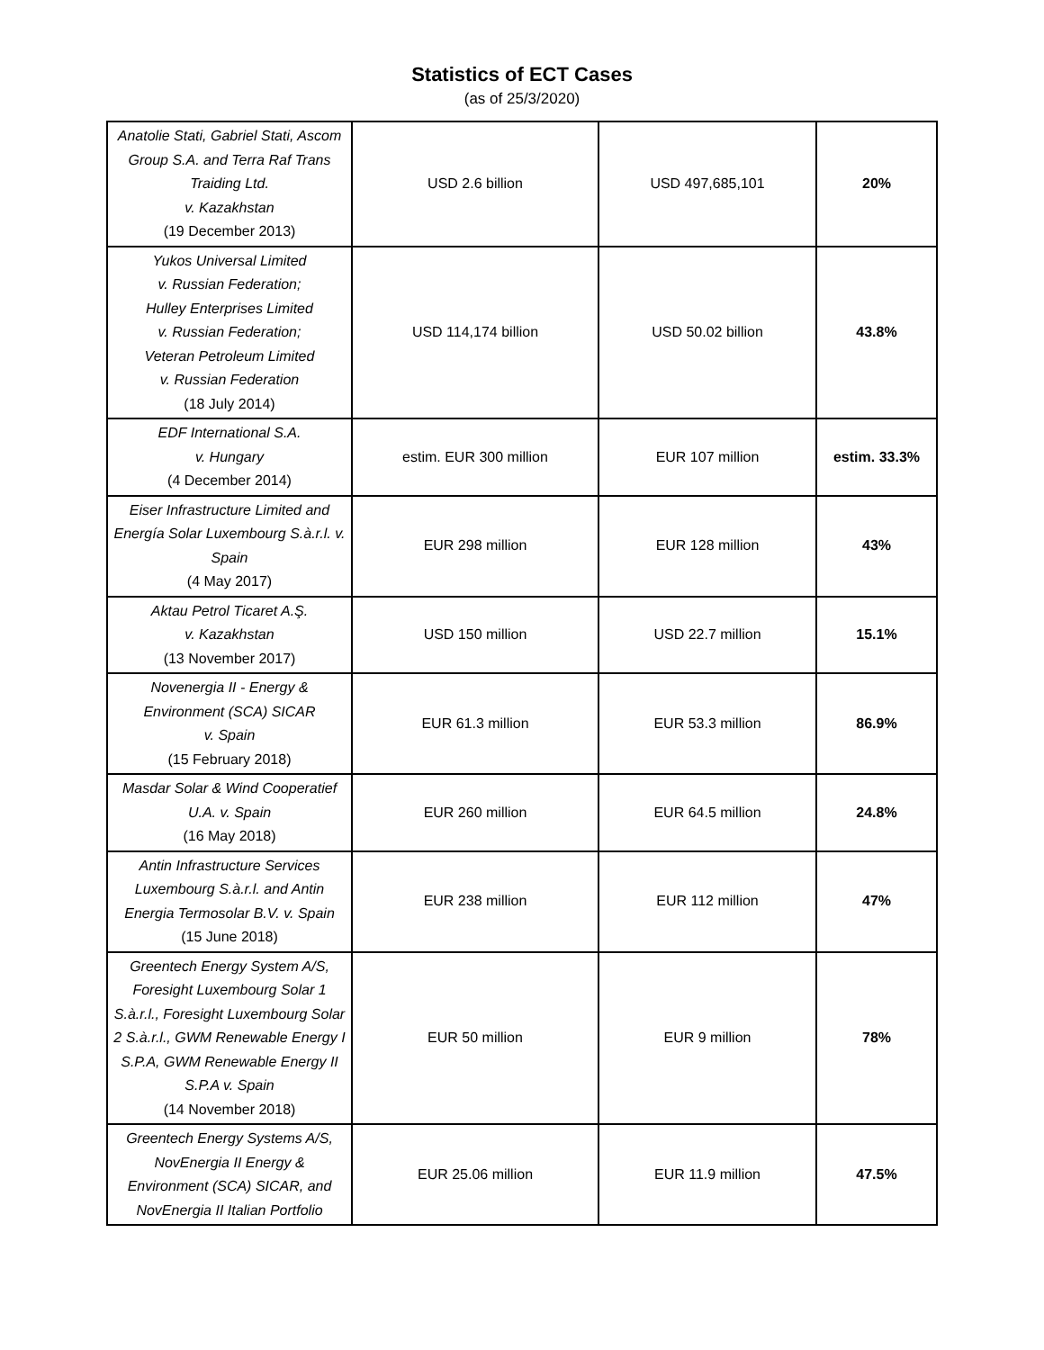Statistics of ECT Cases
(as of 25/3/2020)
| Anatolie Stati, Gabriel Stati, Ascom Group S.A. and Terra Raf Trans Traiding Ltd. v. Kazakhstan (19 December 2013) | USD 2.6 billion | USD 497,685,101 | 20% |
| Yukos Universal Limited v. Russian Federation; Hulley Enterprises Limited v. Russian Federation; Veteran Petroleum Limited v. Russian Federation (18 July 2014) | USD 114,174 billion | USD 50.02 billion | 43.8% |
| EDF International S.A. v. Hungary (4 December 2014) | estim. EUR 300 million | EUR 107 million | estim. 33.3% |
| Eiser Infrastructure Limited and Energía Solar Luxembourg S.à.r.l. v. Spain (4 May 2017) | EUR 298 million | EUR 128 million | 43% |
| Aktau Petrol Ticaret A.Ş. v. Kazakhstan (13 November 2017) | USD 150 million | USD 22.7 million | 15.1% |
| Novenergia II - Energy & Environment (SCA) SICAR v. Spain (15 February 2018) | EUR 61.3 million | EUR 53.3 million | 86.9% |
| Masdar Solar & Wind Cooperatief U.A. v. Spain (16 May 2018) | EUR 260 million | EUR 64.5 million | 24.8% |
| Antin Infrastructure Services Luxembourg S.à.r.l. and Antin Energia Termosolar B.V. v. Spain (15 June 2018) | EUR 238 million | EUR 112 million | 47% |
| Greentech Energy System A/S, Foresight Luxembourg Solar 1 S.à.r.l., Foresight Luxembourg Solar 2 S.à.r.l., GWM Renewable Energy I S.P.A, GWM Renewable Energy II S.P.A v. Spain (14 November 2018) | EUR 50 million | EUR 9 million | 78% |
| Greentech Energy Systems A/S, NovEnergia II Energy & Environment (SCA) SICAR, and NovEnergia II Italian Portfolio | EUR 25.06 million | EUR 11.9 million | 47.5% |